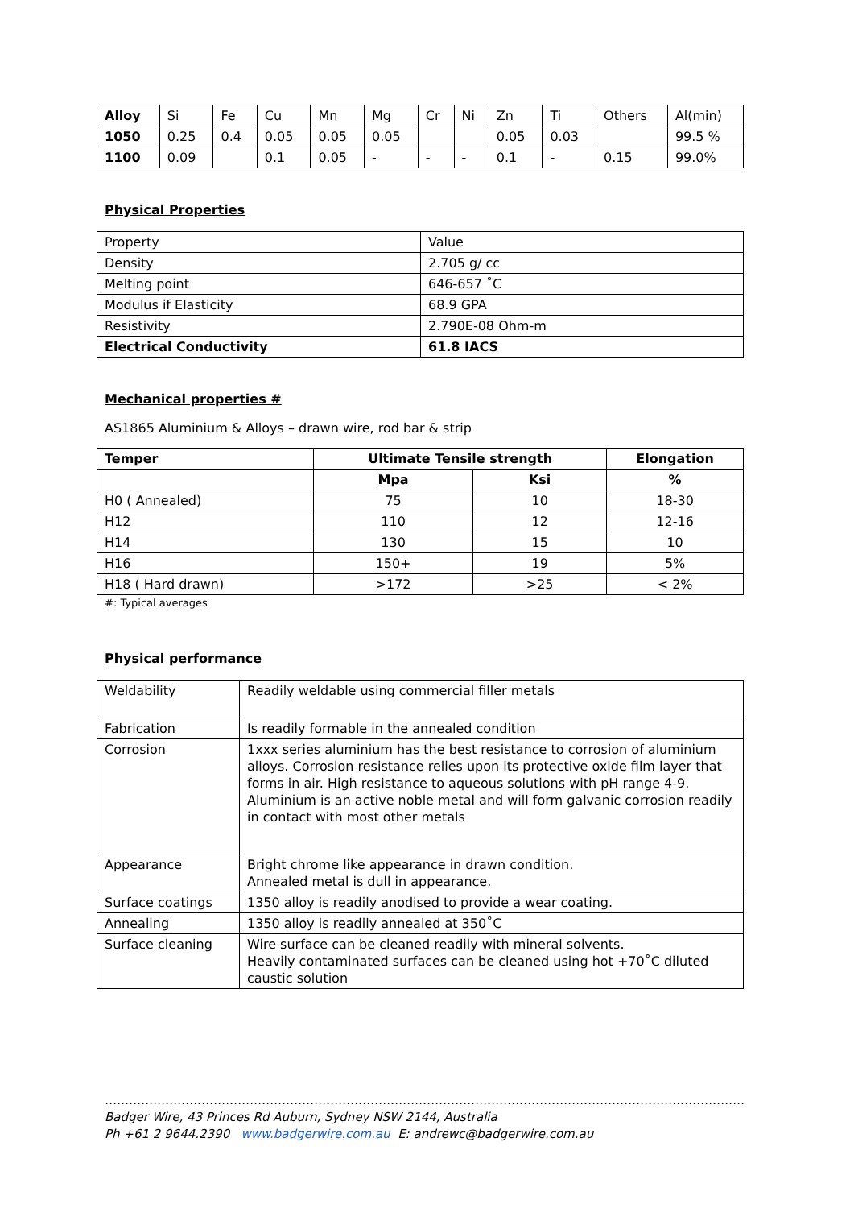| Alloy | Si | Fe | Cu | Mn | Mg | Cr | Ni | Zn | Ti | Others | Al(min) |
| 1050 | 0.25 | 0.4 | 0.05 | 0.05 | 0.05 | | | 0.05 | 0.03 | | 99.5 % |
| 1100 | 0.09 | | 0.1 | 0.05 | - | - | - | 0.1 | - | 0.15 | 99.0% |
Physical Properties
| Property | Value |
| Density | 2.705 g/ cc |
| Melting point | 646-657 ˚C |
| Modulus if Elasticity | 68.9 GPA |
| Resistivity | 2.790E-08 Ohm-m |
| Electrical Conductivity | 61.8 IACS |
Mechanical properties #
AS1865 Aluminium & Alloys – drawn wire, rod bar & strip
| Temper | Ultimate Tensile strength | | Elongation |
| --- | --- | --- | --- |
| | Mpa | Ksi | % |
| H0 ( Annealed) | 75 | 10 | 18-30 |
| H12 | 110 | 12 | 12-16 |
| H14 | 130 | 15 | 10 |
| H16 | 150+ | 19 | 5% |
| H18 ( Hard drawn) | >172 | >25 | < 2% |
#: Typical averages
Physical performance
| Weldability | Readily weldable using commercial filler metals |
| Fabrication | Is readily formable in the annealed condition |
| Corrosion | 1xxx series aluminium has the best resistance to corrosion of aluminium alloys. Corrosion resistance relies upon its protective oxide film layer that forms in air. High resistance to aqueous solutions with pH range 4-9. Aluminium is an active noble metal and will form galvanic corrosion readily in contact with most other metals |
| Appearance | Bright chrome like appearance in drawn condition. Annealed metal is dull in appearance. |
| Surface coatings | 1350 alloy is readily anodised to provide a wear coating. |
| Annealing | 1350 alloy is readily annealed at 350˚C |
| Surface cleaning | Wire surface can be cleaned readily with mineral solvents. Heavily contaminated surfaces can be cleaned using hot +70˚C diluted caustic solution |
……………………………………………………………………………………………………………………………………………………………………..
Badger Wire, 43 Princes Rd Auburn, Sydney NSW 2144, Australia
Ph +61 2 9644.2390 www.badgerwire.com.au E: andrewc@badgerwire.com.au